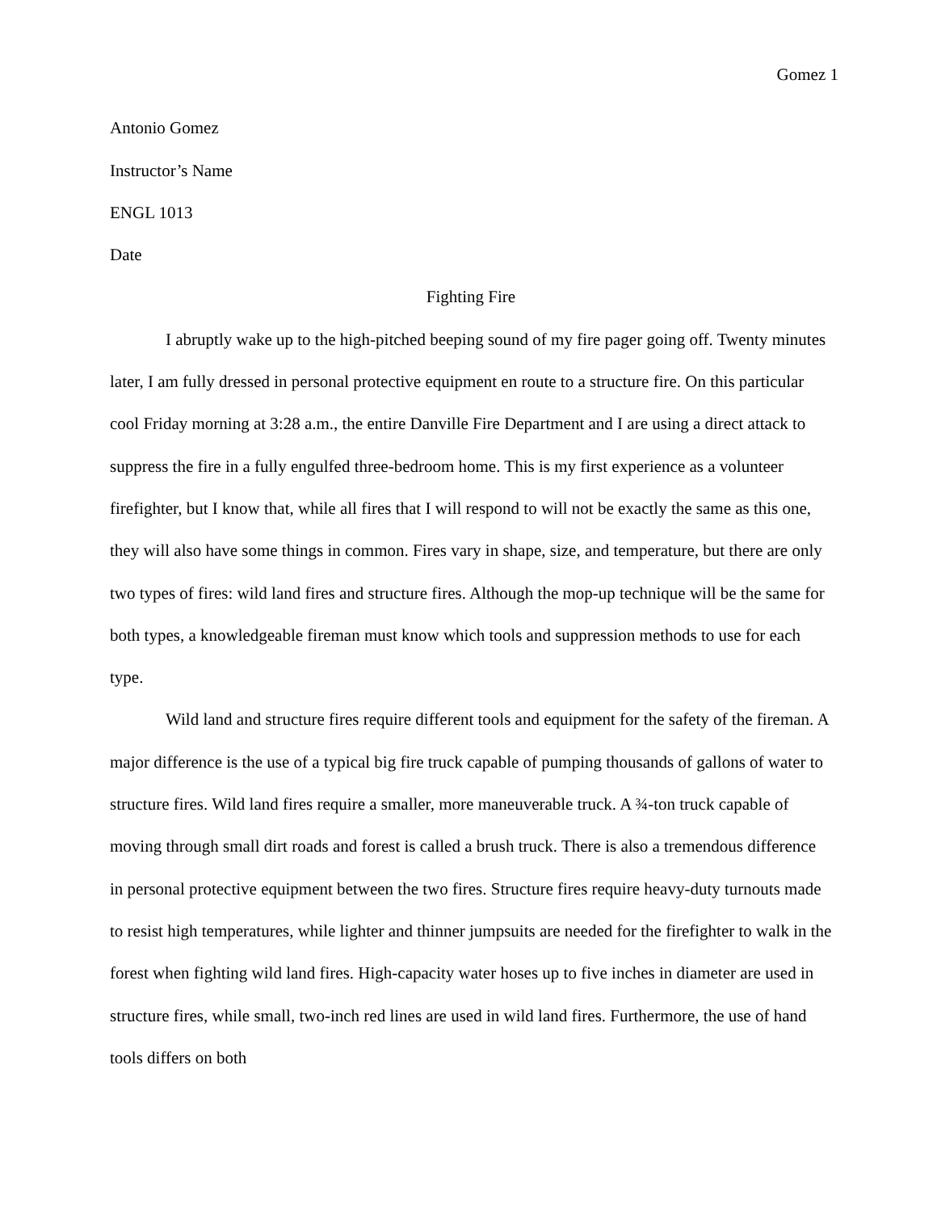Gomez 1
Antonio Gomez
Instructor’s Name
ENGL 1013
Date
Fighting Fire
I abruptly wake up to the high-pitched beeping sound of my fire pager going off. Twenty minutes later, I am fully dressed in personal protective equipment en route to a structure fire. On this particular cool Friday morning at 3:28 a.m., the entire Danville Fire Department and I are using a direct attack to suppress the fire in a fully engulfed three-bedroom home. This is my first experience as a volunteer firefighter, but I know that, while all fires that I will respond to will not be exactly the same as this one, they will also have some things in common. Fires vary in shape, size, and temperature, but there are only two types of fires: wild land fires and structure fires. Although the mop-up technique will be the same for both types, a knowledgeable fireman must know which tools and suppression methods to use for each type.
Wild land and structure fires require different tools and equipment for the safety of the fireman. A major difference is the use of a typical big fire truck capable of pumping thousands of gallons of water to structure fires. Wild land fires require a smaller, more maneuverable truck. A ¾-ton truck capable of moving through small dirt roads and forest is called a brush truck. There is also a tremendous difference in personal protective equipment between the two fires. Structure fires require heavy-duty turnouts made to resist high temperatures, while lighter and thinner jumpsuits are needed for the firefighter to walk in the forest when fighting wild land fires. High-capacity water hoses up to five inches in diameter are used in structure fires, while small, two-inch red lines are used in wild land fires. Furthermore, the use of hand tools differs on both